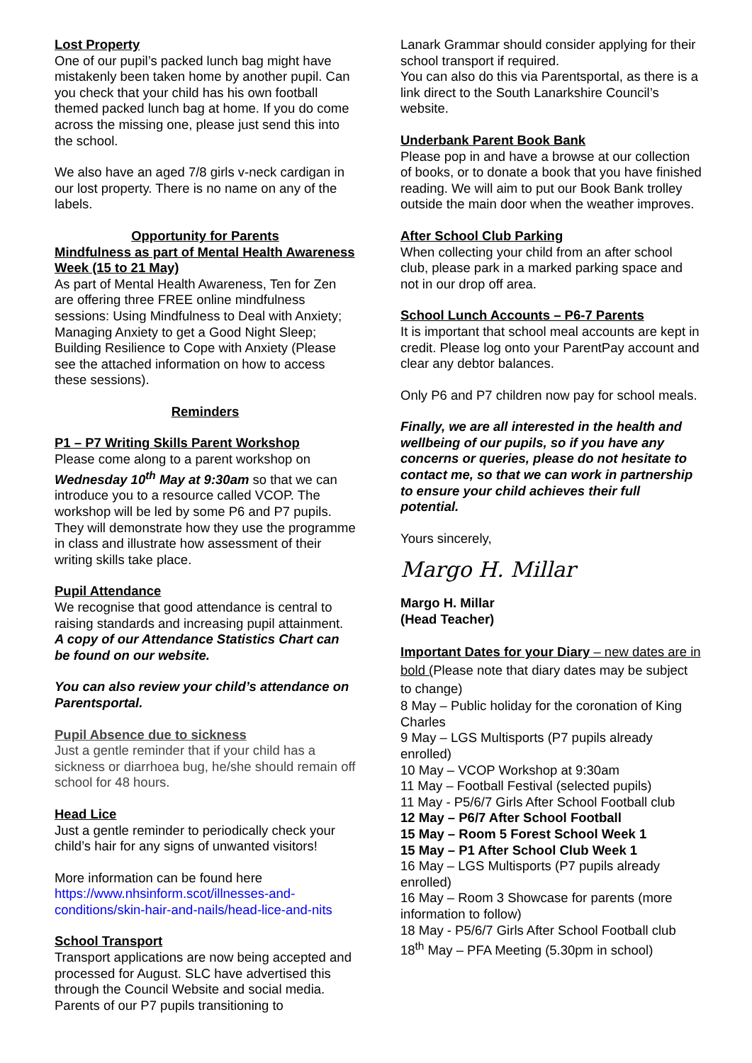Lost Property
One of our pupil’s packed lunch bag might have mistakenly been taken home by another pupil. Can you check that your child has his own football themed packed lunch bag at home. If you do come across the missing one, please just send this into the school.
We also have an aged 7/8 girls v-neck cardigan in our lost property. There is no name on any of the labels.
Opportunity for Parents
Mindfulness as part of Mental Health Awareness Week (15 to 21 May)
As part of Mental Health Awareness, Ten for Zen are offering three FREE online mindfulness sessions: Using Mindfulness to Deal with Anxiety; Managing Anxiety to get a Good Night Sleep; Building Resilience to Cope with Anxiety (Please see the attached information on how to access these sessions).
Reminders
P1 – P7 Writing Skills Parent Workshop
Please come along to a parent workshop on Wednesday 10<sup>th</sup> May at 9:30am so that we can introduce you to a resource called VCOP. The workshop will be led by some P6 and P7 pupils. They will demonstrate how they use the programme in class and illustrate how assessment of their writing skills take place.
Pupil Attendance
We recognise that good attendance is central to raising standards and increasing pupil attainment.
A copy of our Attendance Statistics Chart can be found on our website.
You can also review your child’s attendance on Parentsportal.
Pupil Absence due to sickness
Just a gentle reminder that if your child has a sickness or diarrhoea bug, he/she should remain off school for 48 hours.
Head Lice
Just a gentle reminder to periodically check your child’s hair for any signs of unwanted visitors!
More information can be found here
https://www.nhsinform.scot/illnesses-and-conditions/skin-hair-and-nails/head-lice-and-nits
School Transport
Transport applications are now being accepted and processed for August. SLC have advertised this through the Council Website and social media. Parents of our P7 pupils transitioning to
Lanark Grammar should consider applying for their school transport if required.
You can also do this via Parentsportal, as there is a link direct to the South Lanarkshire Council’s website.
Underbank Parent Book Bank
Please pop in and have a browse at our collection of books, or to donate a book that you have finished reading. We will aim to put our Book Bank trolley outside the main door when the weather improves.
After School Club Parking
When collecting your child from an after school club, please park in a marked parking space and not in our drop off area.
School Lunch Accounts – P6-7 Parents
It is important that school meal accounts are kept in credit. Please log onto your ParentPay account and clear any debtor balances.
Only P6 and P7 children now pay for school meals.
Finally, we are all interested in the health and wellbeing of our pupils, so if you have any concerns or queries, please do not hesitate to contact me, so that we can work in partnership to ensure your child achieves their full potential.
Yours sincerely,
Margo H. Millar
Margo H. Millar
(Head Teacher)
Important Dates for your Diary – new dates are in bold (Please note that diary dates may be subject to change)
8 May – Public holiday for the coronation of King Charles
9 May – LGS Multisports (P7 pupils already enrolled)
10 May – VCOP Workshop at 9:30am
11 May – Football Festival (selected pupils)
11 May - P5/6/7 Girls After School Football club
12 May – P6/7 After School Football
15 May – Room 5 Forest School Week 1
15 May – P1 After School Club Week 1
16 May – LGS Multisports (P7 pupils already enrolled)
16 May – Room 3 Showcase for parents (more information to follow)
18 May - P5/6/7 Girls After School Football club
18<sup>th</sup> May – PFA Meeting (5.30pm in school)